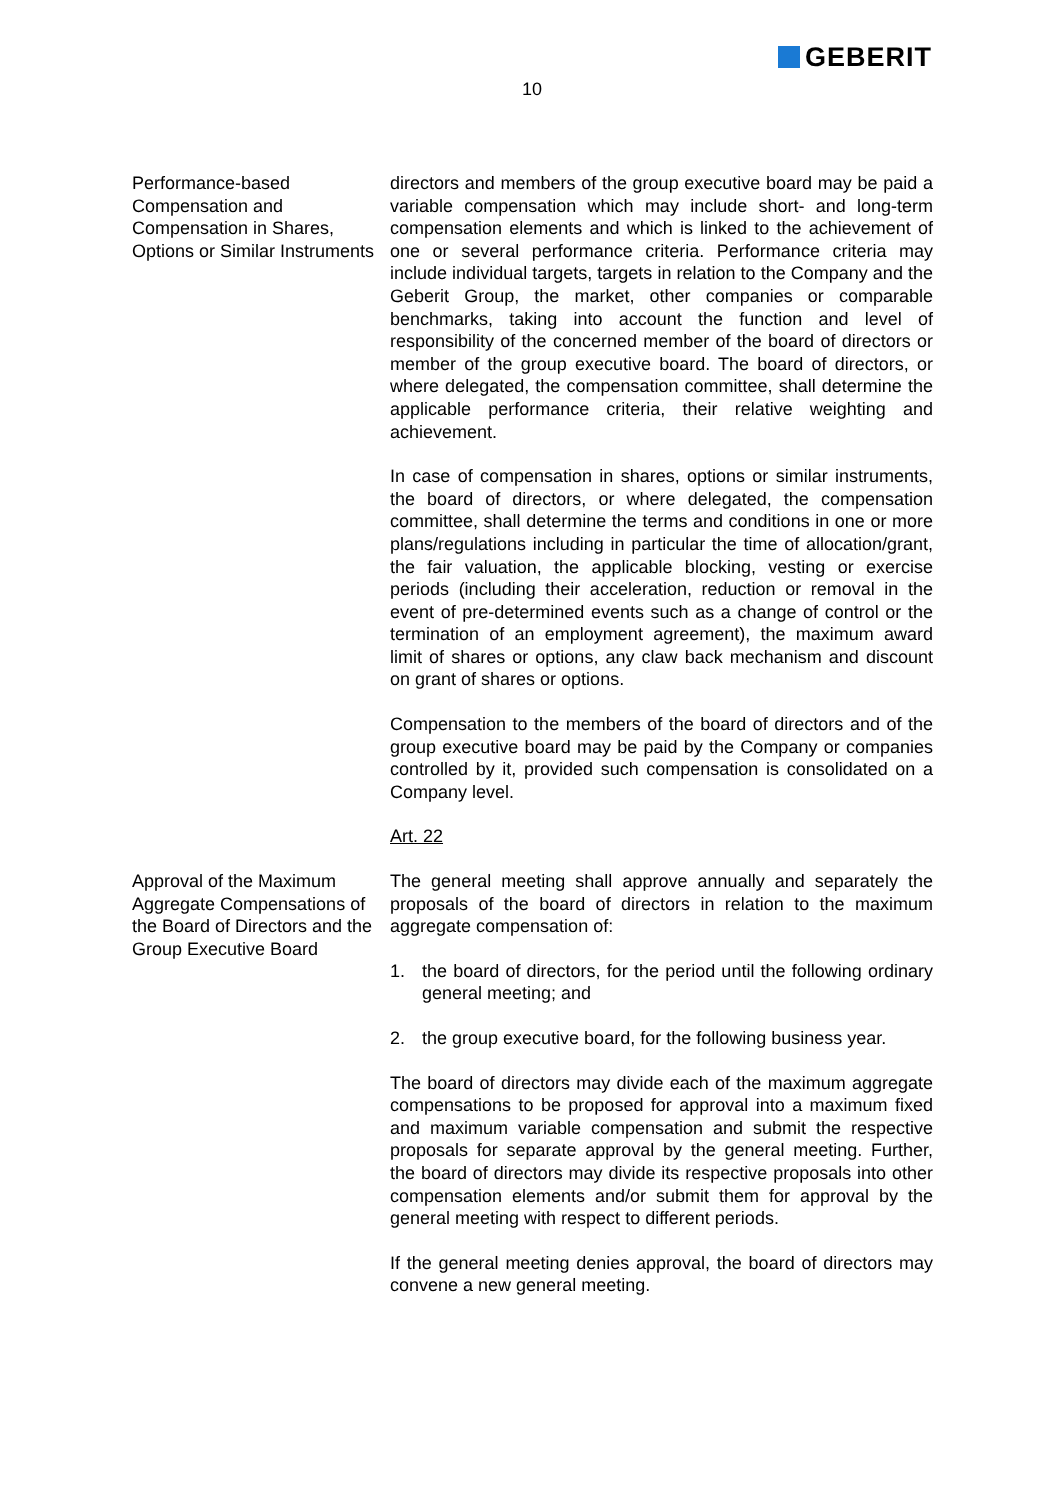GEBERIT
10
Performance-based Compensation and Compensation in Shares, Options or Similar Instruments
directors and members of the group executive board may be paid a variable compensation which may include short- and long-term compensation elements and which is linked to the achievement of one or several performance criteria. Performance criteria may include individual targets, targets in relation to the Company and the Geberit Group, the market, other companies or comparable benchmarks, taking into account the function and level of responsibility of the concerned member of the board of directors or member of the group executive board. The board of directors, or where delegated, the compensation committee, shall determine the applicable performance criteria, their relative weighting and achievement.
In case of compensation in shares, options or similar instruments, the board of directors, or where delegated, the compensation committee, shall determine the terms and conditions in one or more plans/regulations including in particular the time of allocation/grant, the fair valuation, the applicable blocking, vesting or exercise periods (including their acceleration, reduction or removal in the event of pre-determined events such as a change of control or the termination of an employment agreement), the maximum award limit of shares or options, any claw back mechanism and discount on grant of shares or options.
Compensation to the members of the board of directors and of the group executive board may be paid by the Company or companies controlled by it, provided such compensation is consolidated on a Company level.
Art. 22
Approval of the Maximum Aggregate Compensations of the Board of Directors and the Group Executive Board
The general meeting shall approve annually and separately the proposals of the board of directors in relation to the maximum aggregate compensation of:
1. the board of directors, for the period until the following ordinary general meeting; and
2. the group executive board, for the following business year.
The board of directors may divide each of the maximum aggregate compensations to be proposed for approval into a maximum fixed and maximum variable compensation and submit the respective proposals for separate approval by the general meeting. Further, the board of directors may divide its respective proposals into other compensation elements and/or submit them for approval by the general meeting with respect to different periods.
If the general meeting denies approval, the board of directors may convene a new general meeting.